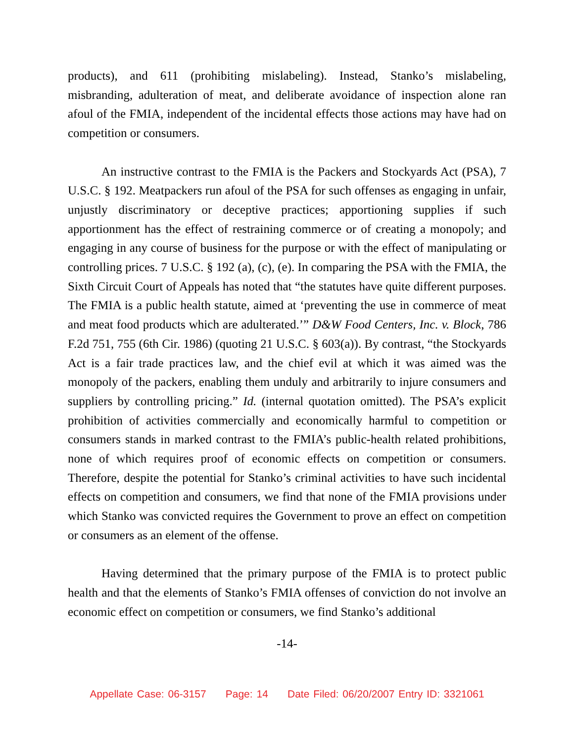products), and 611 (prohibiting mislabeling). Instead, Stanko’s mislabeling, misbranding, adulteration of meat, and deliberate avoidance of inspection alone ran afoul of the FMIA, independent of the incidental effects those actions may have had on competition or consumers.
An instructive contrast to the FMIA is the Packers and Stockyards Act (PSA), 7 U.S.C. § 192. Meatpackers run afoul of the PSA for such offenses as engaging in unfair, unjustly discriminatory or deceptive practices; apportioning supplies if such apportionment has the effect of restraining commerce or of creating a monopoly; and engaging in any course of business for the purpose or with the effect of manipulating or controlling prices. 7 U.S.C. § 192 (a), (c), (e). In comparing the PSA with the FMIA, the Sixth Circuit Court of Appeals has noted that “the statutes have quite different purposes. The FMIA is a public health statute, aimed at ‘preventing the use in commerce of meat and meat food products which are adulterated.’” D&W Food Centers, Inc. v. Block, 786 F.2d 751, 755 (6th Cir. 1986) (quoting 21 U.S.C. § 603(a)). By contrast, “the Stockyards Act is a fair trade practices law, and the chief evil at which it was aimed was the monopoly of the packers, enabling them unduly and arbitrarily to injure consumers and suppliers by controlling pricing.” Id. (internal quotation omitted). The PSA’s explicit prohibition of activities commercially and economically harmful to competition or consumers stands in marked contrast to the FMIA’s public-health related prohibitions, none of which requires proof of economic effects on competition or consumers. Therefore, despite the potential for Stanko’s criminal activities to have such incidental effects on competition and consumers, we find that none of the FMIA provisions under which Stanko was convicted requires the Government to prove an effect on competition or consumers as an element of the offense.
Having determined that the primary purpose of the FMIA is to protect public health and that the elements of Stanko’s FMIA offenses of conviction do not involve an economic effect on competition or consumers, we find Stanko’s additional
-14-
Appellate Case: 06-3157 Page: 14 Date Filed: 06/20/2007 Entry ID: 3321061